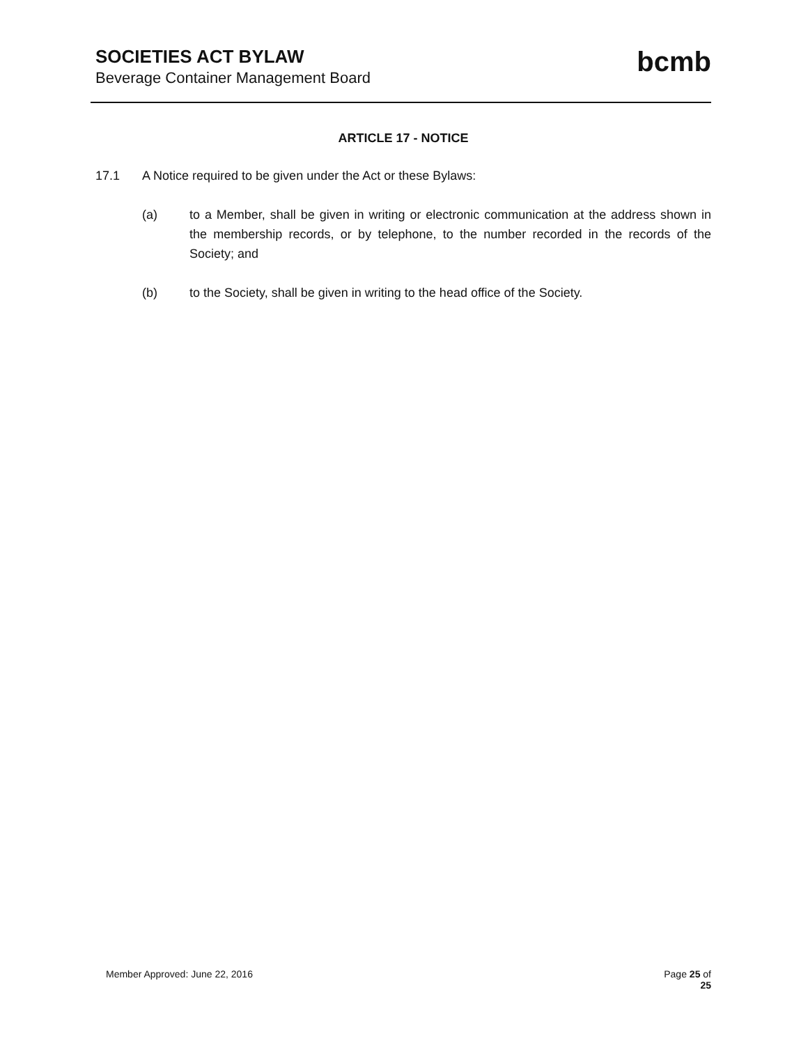SOCIETIES ACT BYLAW
Beverage Container Management Board
bcmb
ARTICLE 17 - NOTICE
17.1 A Notice required to be given under the Act or these Bylaws:
(a) to a Member, shall be given in writing or electronic communication at the address shown in the membership records, or by telephone, to the number recorded in the records of the Society; and
(b) to the Society, shall be given in writing to the head office of the Society.
Member Approved: June 22, 2016 Page 25 of
25